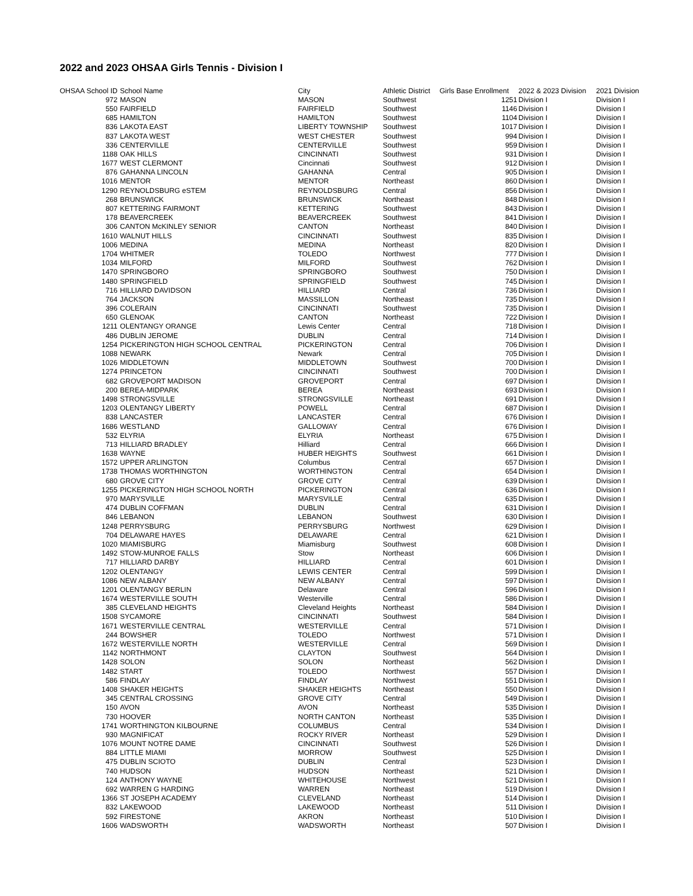2022 and 2023 OHSAA Girls Tennis - Division I
| OHSAA School ID | School Name | City | Athletic District | Girls Base Enrollment | 2022 & 2023 Division | 2021 Division |
| --- | --- | --- | --- | --- | --- | --- |
| 972 | MASON | MASON | Southwest | 1251 | Division I | Division I |
| 550 | FAIRFIELD | FAIRFIELD | Southwest | 1146 | Division I | Division I |
| 685 | HAMILTON | HAMILTON | Southwest | 1104 | Division I | Division I |
| 836 | LAKOTA EAST | LIBERTY TOWNSHIP | Southwest | 1017 | Division I | Division I |
| 837 | LAKOTA WEST | WEST CHESTER | Southwest | 994 | Division I | Division I |
| 336 | CENTERVILLE | CENTERVILLE | Southwest | 959 | Division I | Division I |
| 1188 | OAK HILLS | CINCINNATI | Southwest | 931 | Division I | Division I |
| 1677 | WEST CLERMONT | Cincinnati | Southwest | 912 | Division I | Division I |
| 876 | GAHANNA LINCOLN | GAHANNA | Central | 905 | Division I | Division I |
| 1016 | MENTOR | MENTOR | Northeast | 860 | Division I | Division I |
| 1290 | REYNOLDSBURG eSTEM | REYNOLDSBURG | Central | 856 | Division I | Division I |
| 268 | BRUNSWICK | BRUNSWICK | Northeast | 848 | Division I | Division I |
| 807 | KETTERING FAIRMONT | KETTERING | Southwest | 843 | Division I | Division I |
| 178 | BEAVERCREEK | BEAVERCREEK | Southwest | 841 | Division I | Division I |
| 306 | CANTON McKINLEY SENIOR | CANTON | Northeast | 840 | Division I | Division I |
| 1610 | WALNUT HILLS | CINCINNATI | Southwest | 835 | Division I | Division I |
| 1006 | MEDINA | MEDINA | Northeast | 820 | Division I | Division I |
| 1704 | WHITMER | TOLEDO | Northwest | 777 | Division I | Division I |
| 1034 | MILFORD | MILFORD | Southwest | 762 | Division I | Division I |
| 1470 | SPRINGBORO | SPRINGBORO | Southwest | 750 | Division I | Division I |
| 1480 | SPRINGFIELD | SPRINGFIELD | Southwest | 745 | Division I | Division I |
| 716 | HILLIARD DAVIDSON | HILLIARD | Central | 736 | Division I | Division I |
| 764 | JACKSON | MASSILLON | Northeast | 735 | Division I | Division I |
| 396 | COLERAIN | CINCINNATI | Southwest | 735 | Division I | Division I |
| 650 | GLENOAK | CANTON | Northeast | 722 | Division I | Division I |
| 1211 | OLENTANGY ORANGE | Lewis Center | Central | 718 | Division I | Division I |
| 486 | DUBLIN JEROME | DUBLIN | Central | 714 | Division I | Division I |
| 1254 | PICKERINGTON HIGH SCHOOL CENTRAL | PICKERINGTON | Central | 706 | Division I | Division I |
| 1088 | NEWARK | Newark | Central | 705 | Division I | Division I |
| 1026 | MIDDLETOWN | MIDDLETOWN | Southwest | 700 | Division I | Division I |
| 1274 | PRINCETON | CINCINNATI | Southwest | 700 | Division I | Division I |
| 682 | GROVEPORT MADISON | GROVEPORT | Central | 697 | Division I | Division I |
| 200 | BEREA-MIDPARK | BEREA | Northeast | 693 | Division I | Division I |
| 1498 | STRONGSVILLE | STRONGSVILLE | Northeast | 691 | Division I | Division I |
| 1203 | OLENTANGY LIBERTY | POWELL | Central | 687 | Division I | Division I |
| 838 | LANCASTER | LANCASTER | Central | 676 | Division I | Division I |
| 1686 | WESTLAND | GALLOWAY | Central | 676 | Division I | Division I |
| 532 | ELYRIA | ELYRIA | Northeast | 675 | Division I | Division I |
| 713 | HILLIARD BRADLEY | Hilliard | Central | 666 | Division I | Division I |
| 1638 | WAYNE | HUBER HEIGHTS | Southwest | 661 | Division I | Division I |
| 1572 | UPPER ARLINGTON | Columbus | Central | 657 | Division I | Division I |
| 1738 | THOMAS WORTHINGTON | WORTHINGTON | Central | 654 | Division I | Division I |
| 680 | GROVE CITY | GROVE CITY | Central | 639 | Division I | Division I |
| 1255 | PICKERINGTON HIGH SCHOOL NORTH | PICKERINGTON | Central | 636 | Division I | Division I |
| 970 | MARYSVILLE | MARYSVILLE | Central | 635 | Division I | Division I |
| 474 | DUBLIN COFFMAN | DUBLIN | Central | 631 | Division I | Division I |
| 846 | LEBANON | LEBANON | Southwest | 630 | Division I | Division I |
| 1248 | PERRYSBURG | PERRYSBURG | Northwest | 629 | Division I | Division I |
| 704 | DELAWARE HAYES | DELAWARE | Central | 621 | Division I | Division I |
| 1020 | MIAMISBURG | Miamisburg | Southwest | 608 | Division I | Division I |
| 1492 | STOW-MUNROE FALLS | Stow | Northeast | 606 | Division I | Division I |
| 717 | HILLIARD DARBY | HILLIARD | Central | 601 | Division I | Division I |
| 1202 | OLENTANGY | LEWIS CENTER | Central | 599 | Division I | Division I |
| 1086 | NEW ALBANY | NEW ALBANY | Central | 597 | Division I | Division I |
| 1201 | OLENTANGY BERLIN | Delaware | Central | 596 | Division I | Division I |
| 1674 | WESTERVILLE SOUTH | Westerville | Central | 586 | Division I | Division I |
| 385 | CLEVELAND HEIGHTS | Cleveland Heights | Northeast | 584 | Division I | Division I |
| 1508 | SYCAMORE | CINCINNATI | Southwest | 584 | Division I | Division I |
| 1671 | WESTERVILLE CENTRAL | WESTERVILLE | Central | 571 | Division I | Division I |
| 244 | BOWSHER | TOLEDO | Northwest | 571 | Division I | Division I |
| 1672 | WESTERVILLE NORTH | WESTERVILLE | Central | 569 | Division I | Division I |
| 1142 | NORTHMONT | CLAYTON | Southwest | 564 | Division I | Division I |
| 1428 | SOLON | SOLON | Northeast | 562 | Division I | Division I |
| 1482 | START | TOLEDO | Northwest | 557 | Division I | Division I |
| 586 | FINDLAY | FINDLAY | Northwest | 551 | Division I | Division I |
| 1408 | SHAKER HEIGHTS | SHAKER HEIGHTS | Northeast | 550 | Division I | Division I |
| 345 | CENTRAL CROSSING | GROVE CITY | Central | 549 | Division I | Division I |
| 150 | AVON | AVON | Northeast | 535 | Division I | Division I |
| 730 | HOOVER | NORTH CANTON | Northeast | 535 | Division I | Division I |
| 1741 | WORTHINGTON KILBOURNE | COLUMBUS | Central | 534 | Division I | Division I |
| 930 | MAGNIFICAT | ROCKY RIVER | Northeast | 529 | Division I | Division I |
| 1076 | MOUNT NOTRE DAME | CINCINNATI | Southwest | 526 | Division I | Division I |
| 884 | LITTLE MIAMI | MORROW | Southwest | 525 | Division I | Division I |
| 475 | DUBLIN SCIOTO | DUBLIN | Central | 523 | Division I | Division I |
| 740 | HUDSON | HUDSON | Northeast | 521 | Division I | Division I |
| 124 | ANTHONY WAYNE | WHITEHOUSE | Northwest | 521 | Division I | Division I |
| 692 | WARREN G HARDING | WARREN | Northeast | 519 | Division I | Division I |
| 1366 | ST JOSEPH ACADEMY | CLEVELAND | Northeast | 514 | Division I | Division I |
| 832 | LAKEWOOD | LAKEWOOD | Northeast | 511 | Division I | Division I |
| 592 | FIRESTONE | AKRON | Northeast | 510 | Division I | Division I |
| 1606 | WADSWORTH | WADSWORTH | Northeast | 507 | Division I | Division I |